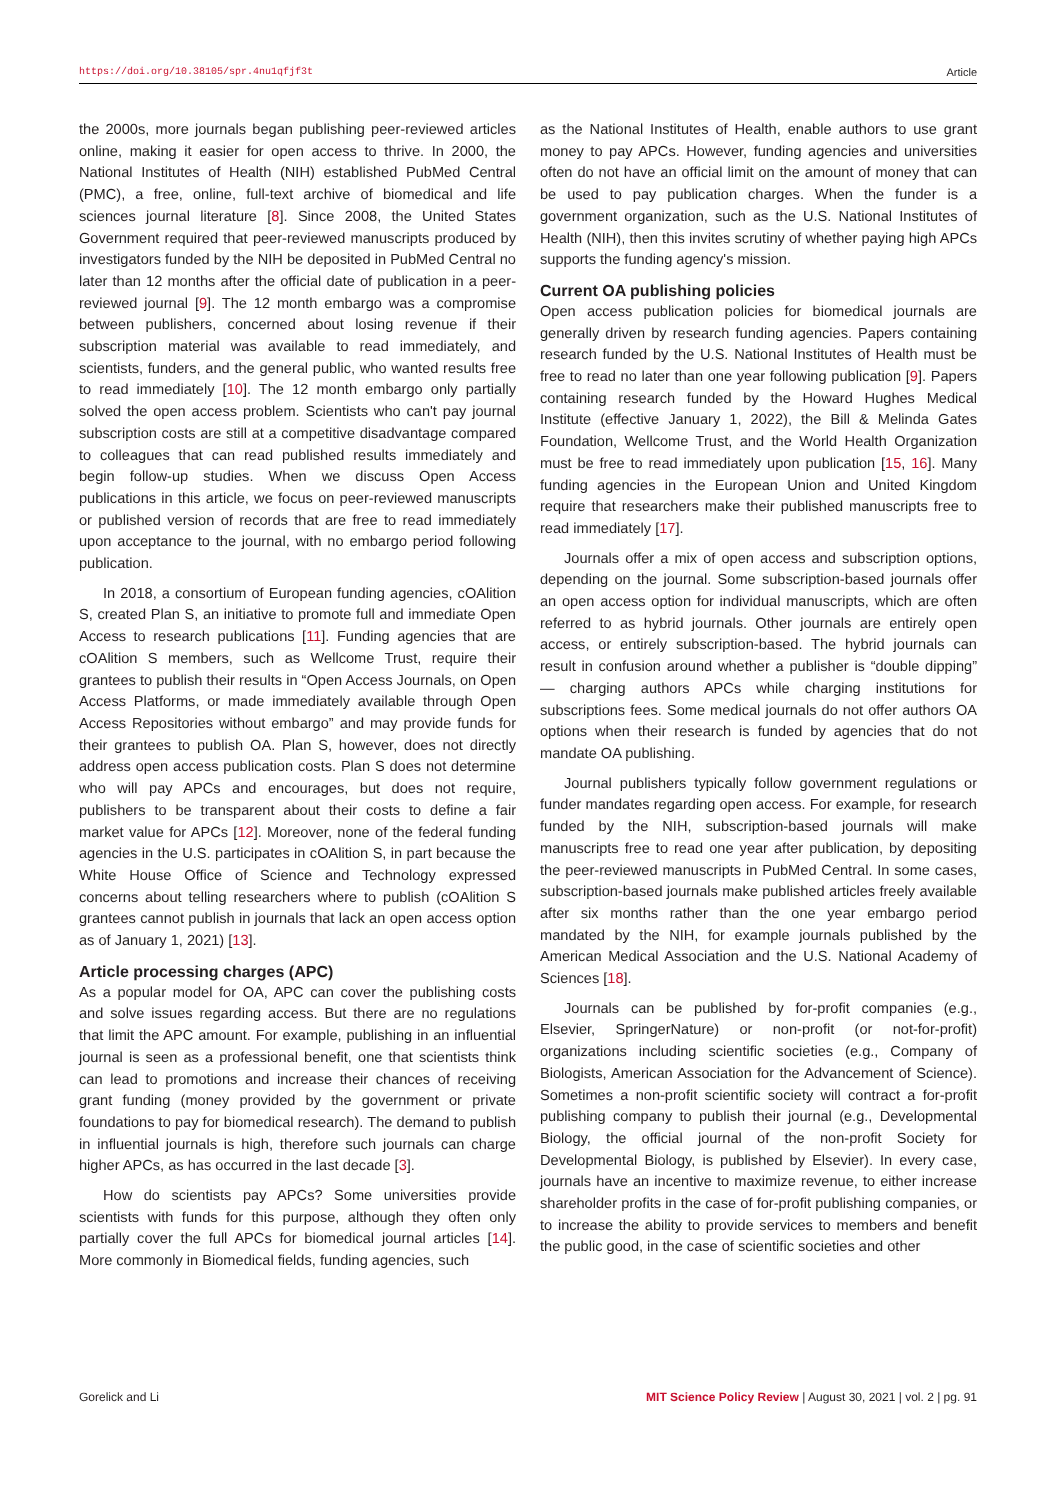https://doi.org/10.38105/spr.4nu1qfjf3t Article
the 2000s, more journals began publishing peer-reviewed articles online, making it easier for open access to thrive. In 2000, the National Institutes of Health (NIH) established PubMed Central (PMC), a free, online, full-text archive of biomedical and life sciences journal literature [8]. Since 2008, the United States Government required that peer-reviewed manuscripts produced by investigators funded by the NIH be deposited in PubMed Central no later than 12 months after the official date of publication in a peer-reviewed journal [9]. The 12 month embargo was a compromise between publishers, concerned about losing revenue if their subscription material was available to read immediately, and scientists, funders, and the general public, who wanted results free to read immediately [10]. The 12 month embargo only partially solved the open access problem. Scientists who can't pay journal subscription costs are still at a competitive disadvantage compared to colleagues that can read published results immediately and begin follow-up studies. When we discuss Open Access publications in this article, we focus on peer-reviewed manuscripts or published version of records that are free to read immediately upon acceptance to the journal, with no embargo period following publication.
In 2018, a consortium of European funding agencies, cOAlition S, created Plan S, an initiative to promote full and immediate Open Access to research publications [11]. Funding agencies that are cOAlition S members, such as Wellcome Trust, require their grantees to publish their results in “Open Access Journals, on Open Access Platforms, or made immediately available through Open Access Repositories without embargo” and may provide funds for their grantees to publish OA. Plan S, however, does not directly address open access publication costs. Plan S does not determine who will pay APCs and encourages, but does not require, publishers to be transparent about their costs to define a fair market value for APCs [12]. Moreover, none of the federal funding agencies in the U.S. participates in cOAlition S, in part because the White House Office of Science and Technology expressed concerns about telling researchers where to publish (cOAlition S grantees cannot publish in journals that lack an open access option as of January 1, 2021) [13].
Article processing charges (APC)
As a popular model for OA, APC can cover the publishing costs and solve issues regarding access. But there are no regulations that limit the APC amount. For example, publishing in an influential journal is seen as a professional benefit, one that scientists think can lead to promotions and increase their chances of receiving grant funding (money provided by the government or private foundations to pay for biomedical research). The demand to publish in influential journals is high, therefore such journals can charge higher APCs, as has occurred in the last decade [3].
How do scientists pay APCs? Some universities provide scientists with funds for this purpose, although they often only partially cover the full APCs for biomedical journal articles [14]. More commonly in Biomedical fields, funding agencies, such
as the National Institutes of Health, enable authors to use grant money to pay APCs. However, funding agencies and universities often do not have an official limit on the amount of money that can be used to pay publication charges. When the funder is a government organization, such as the U.S. National Institutes of Health (NIH), then this invites scrutiny of whether paying high APCs supports the funding agency's mission.
Current OA publishing policies
Open access publication policies for biomedical journals are generally driven by research funding agencies. Papers containing research funded by the U.S. National Institutes of Health must be free to read no later than one year following publication [9]. Papers containing research funded by the Howard Hughes Medical Institute (effective January 1, 2022), the Bill & Melinda Gates Foundation, Wellcome Trust, and the World Health Organization must be free to read immediately upon publication [15, 16]. Many funding agencies in the European Union and United Kingdom require that researchers make their published manuscripts free to read immediately [17].
Journals offer a mix of open access and subscription options, depending on the journal. Some subscription-based journals offer an open access option for individual manuscripts, which are often referred to as hybrid journals. Other journals are entirely open access, or entirely subscription-based. The hybrid journals can result in confusion around whether a publisher is “double dipping” — charging authors APCs while charging institutions for subscriptions fees. Some medical journals do not offer authors OA options when their research is funded by agencies that do not mandate OA publishing.
Journal publishers typically follow government regulations or funder mandates regarding open access. For example, for research funded by the NIH, subscription-based journals will make manuscripts free to read one year after publication, by depositing the peer-reviewed manuscripts in PubMed Central. In some cases, subscription-based journals make published articles freely available after six months rather than the one year embargo period mandated by the NIH, for example journals published by the American Medical Association and the U.S. National Academy of Sciences [18].
Journals can be published by for-profit companies (e.g., Elsevier, SpringerNature) or non-profit (or not-for-profit) organizations including scientific societies (e.g., Company of Biologists, American Association for the Advancement of Science). Sometimes a non-profit scientific society will contract a for-profit publishing company to publish their journal (e.g., Developmental Biology, the official journal of the non-profit Society for Developmental Biology, is published by Elsevier). In every case, journals have an incentive to maximize revenue, to either increase shareholder profits in the case of for-profit publishing companies, or to increase the ability to provide services to members and benefit the public good, in the case of scientific societies and other
Gorelick and Li MIT Science Policy Review | August 30, 2021 | vol. 2 | pg. 91